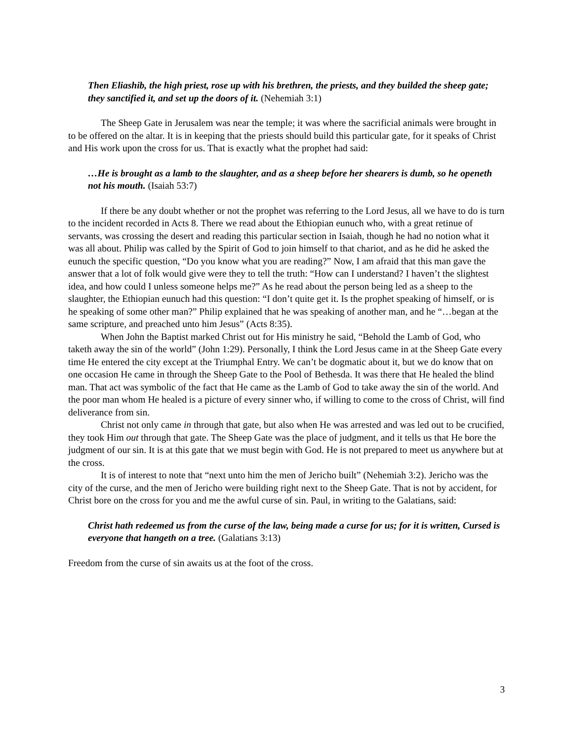Then Eliashib, the high priest, rose up with his brethren, the priests, and they builded the sheep gate; they sanctified it, and set up the doors of it. (Nehemiah 3:1)
The Sheep Gate in Jerusalem was near the temple; it was where the sacrificial animals were brought in to be offered on the altar. It is in keeping that the priests should build this particular gate, for it speaks of Christ and His work upon the cross for us. That is exactly what the prophet had said:
…He is brought as a lamb to the slaughter, and as a sheep before her shearers is dumb, so he openeth not his mouth. (Isaiah 53:7)
If there be any doubt whether or not the prophet was referring to the Lord Jesus, all we have to do is turn to the incident recorded in Acts 8. There we read about the Ethiopian eunuch who, with a great retinue of servants, was crossing the desert and reading this particular section in Isaiah, though he had no notion what it was all about. Philip was called by the Spirit of God to join himself to that chariot, and as he did he asked the eunuch the specific question, “Do you know what you are reading?” Now, I am afraid that this man gave the answer that a lot of folk would give were they to tell the truth: “How can I understand? I haven’t the slightest idea, and how could I unless someone helps me?” As he read about the person being led as a sheep to the slaughter, the Ethiopian eunuch had this question: “I don’t quite get it. Is the prophet speaking of himself, or is he speaking of some other man?” Philip explained that he was speaking of another man, and he “…began at the same scripture, and preached unto him Jesus” (Acts 8:35).
When John the Baptist marked Christ out for His ministry he said, “Behold the Lamb of God, who taketh away the sin of the world” (John 1:29). Personally, I think the Lord Jesus came in at the Sheep Gate every time He entered the city except at the Triumphal Entry. We can’t be dogmatic about it, but we do know that on one occasion He came in through the Sheep Gate to the Pool of Bethesda. It was there that He healed the blind man. That act was symbolic of the fact that He came as the Lamb of God to take away the sin of the world. And the poor man whom He healed is a picture of every sinner who, if willing to come to the cross of Christ, will find deliverance from sin.
Christ not only came in through that gate, but also when He was arrested and was led out to be crucified, they took Him out through that gate. The Sheep Gate was the place of judgment, and it tells us that He bore the judgment of our sin. It is at this gate that we must begin with God. He is not prepared to meet us anywhere but at the cross.
It is of interest to note that “next unto him the men of Jericho built” (Nehemiah 3:2). Jericho was the city of the curse, and the men of Jericho were building right next to the Sheep Gate. That is not by accident, for Christ bore on the cross for you and me the awful curse of sin. Paul, in writing to the Galatians, said:
Christ hath redeemed us from the curse of the law, being made a curse for us; for it is written, Cursed is everyone that hangeth on a tree. (Galatians 3:13)
Freedom from the curse of sin awaits us at the foot of the cross.
3